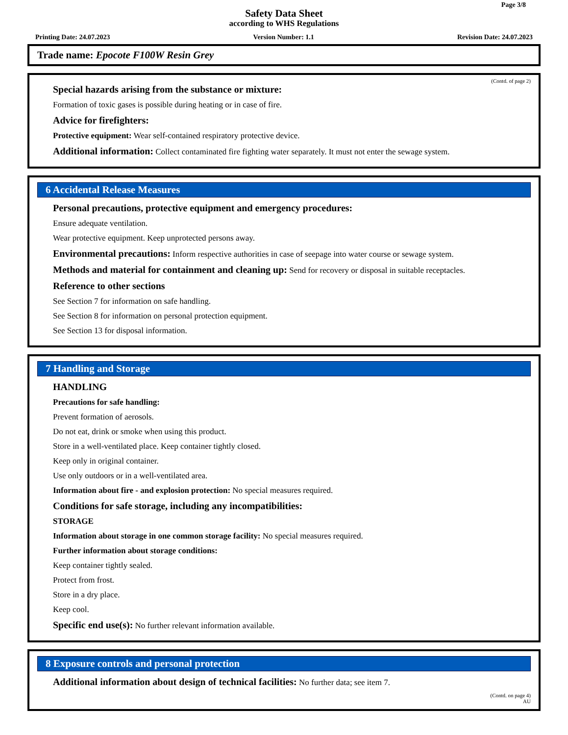Page 3/8
Safety Data Sheet
according to WHS Regulations
Printing Date: 24.07.2023 Version Number: 1.1 Revision Date: 24.07.2023
Trade name: Epocote F100W Resin Grey
(Contd. of page 2)
Special hazards arising from the substance or mixture:
Formation of toxic gases is possible during heating or in case of fire.
Advice for firefighters:
Protective equipment: Wear self-contained respiratory protective device.
Additional information: Collect contaminated fire fighting water separately. It must not enter the sewage system.
6 Accidental Release Measures
Personal precautions, protective equipment and emergency procedures:
Ensure adequate ventilation.
Wear protective equipment. Keep unprotected persons away.
Environmental precautions: Inform respective authorities in case of seepage into water course or sewage system.
Methods and material for containment and cleaning up: Send for recovery or disposal in suitable receptacles.
Reference to other sections
See Section 7 for information on safe handling.
See Section 8 for information on personal protection equipment.
See Section 13 for disposal information.
7 Handling and Storage
HANDLING
Precautions for safe handling:
Prevent formation of aerosols.
Do not eat, drink or smoke when using this product.
Store in a well-ventilated place. Keep container tightly closed.
Keep only in original container.
Use only outdoors or in a well-ventilated area.
Information about fire - and explosion protection: No special measures required.
Conditions for safe storage, including any incompatibilities:
STORAGE
Information about storage in one common storage facility: No special measures required.
Further information about storage conditions:
Keep container tightly sealed.
Protect from frost.
Store in a dry place.
Keep cool.
Specific end use(s): No further relevant information available.
8 Exposure controls and personal protection
Additional information about design of technical facilities: No further data; see item 7.
(Contd. on page 4)
AU